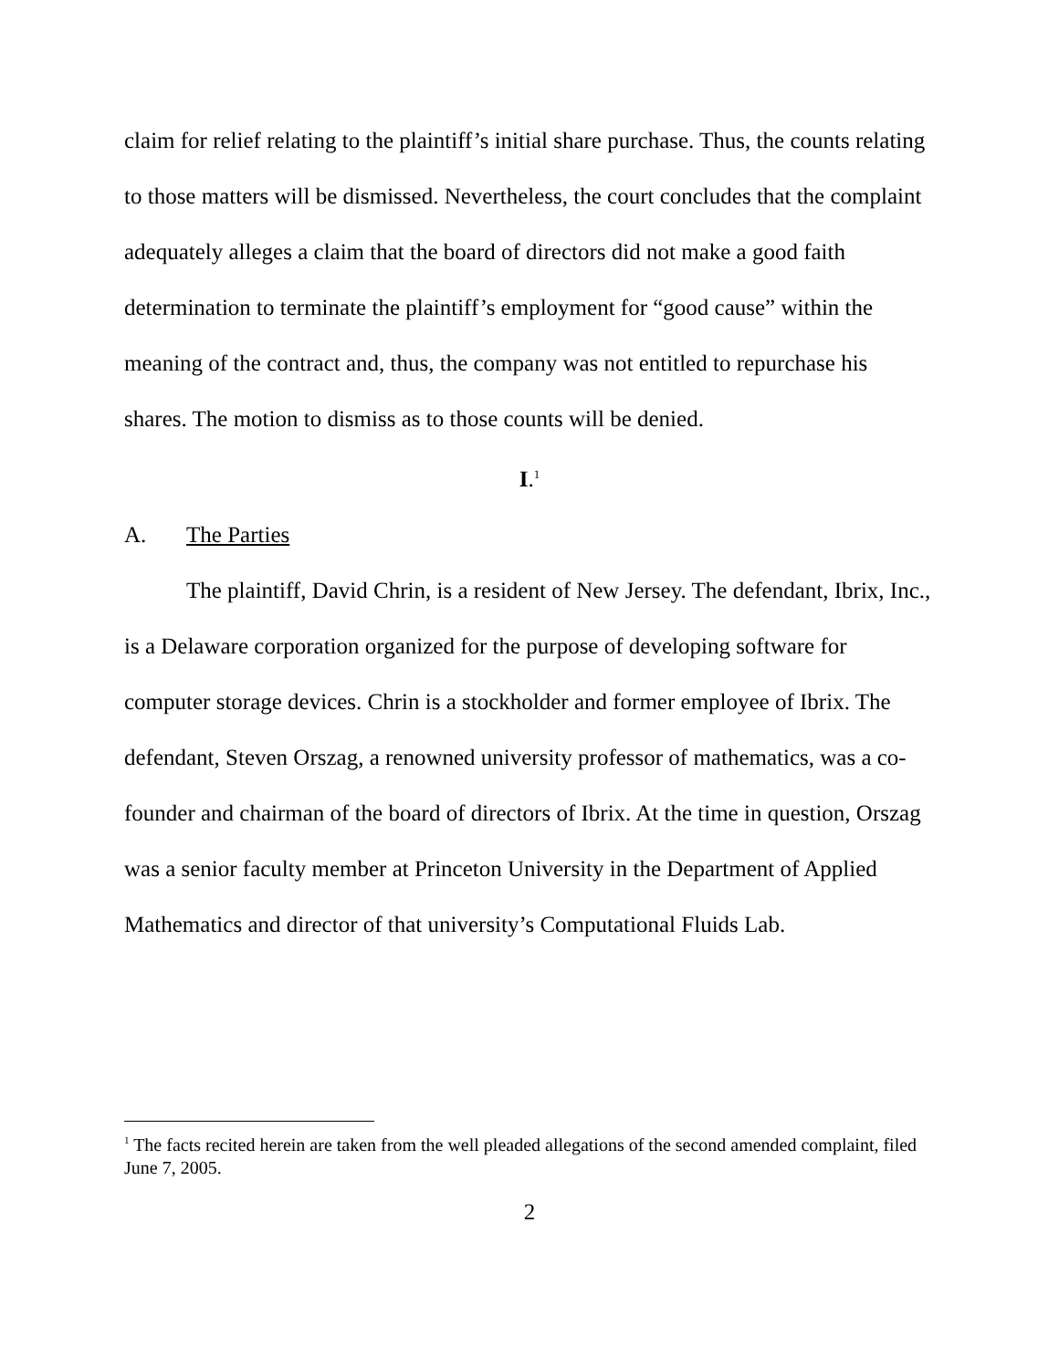claim for relief relating to the plaintiff’s initial share purchase. Thus, the counts relating to those matters will be dismissed. Nevertheless, the court concludes that the complaint adequately alleges a claim that the board of directors did not make a good faith determination to terminate the plaintiff’s employment for “good cause” within the meaning of the contract and, thus, the company was not entitled to repurchase his shares. The motion to dismiss as to those counts will be denied.
I.<sup>1</sup>
A. The Parties
The plaintiff, David Chrin, is a resident of New Jersey. The defendant, Ibrix, Inc., is a Delaware corporation organized for the purpose of developing software for computer storage devices. Chrin is a stockholder and former employee of Ibrix. The defendant, Steven Orszag, a renowned university professor of mathematics, was a co-founder and chairman of the board of directors of Ibrix. At the time in question, Orszag was a senior faculty member at Princeton University in the Department of Applied Mathematics and director of that university’s Computational Fluids Lab.
<sup>1</sup> The facts recited herein are taken from the well pleaded allegations of the second amended complaint, filed June 7, 2005.
2